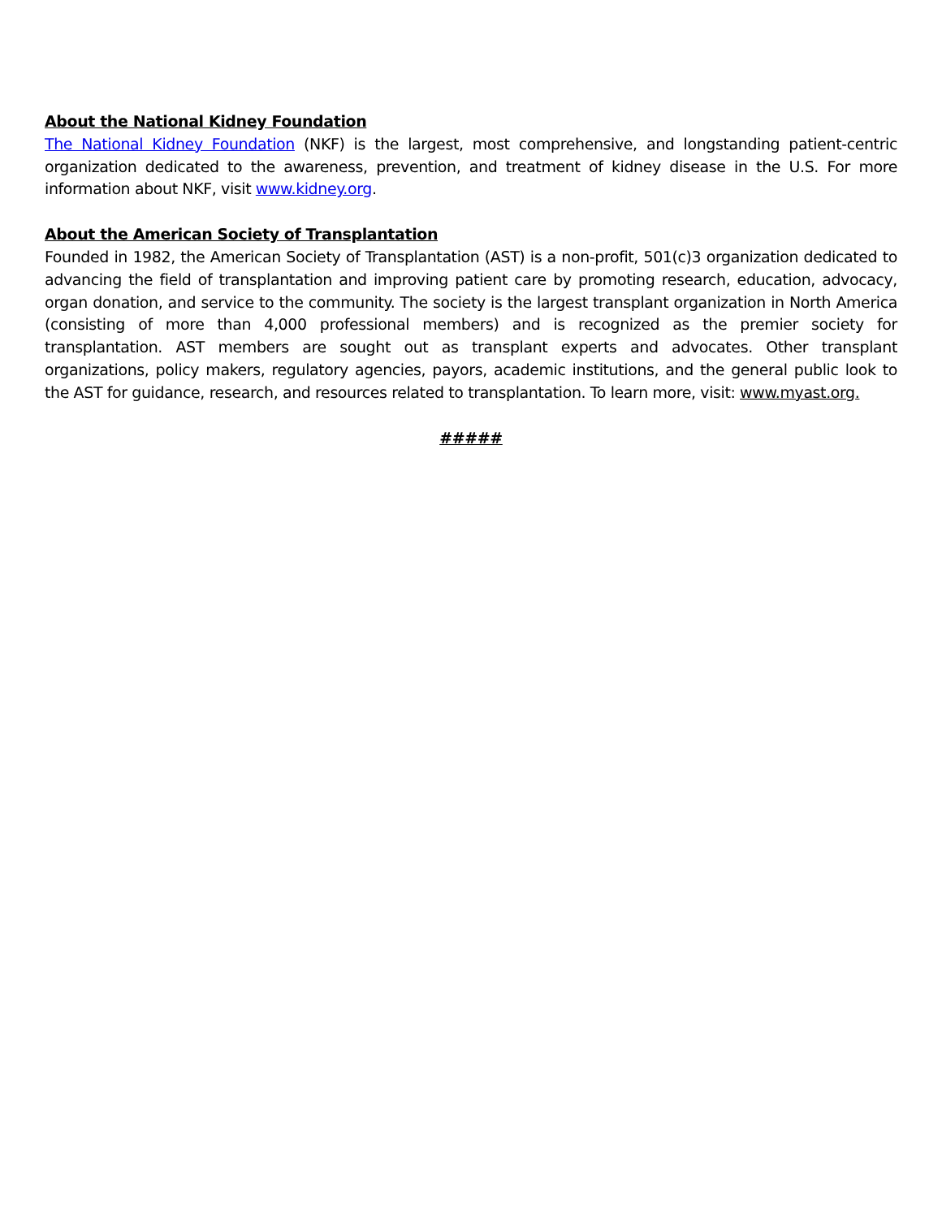About the National Kidney Foundation
The National Kidney Foundation (NKF) is the largest, most comprehensive, and longstanding patient-centric organization dedicated to the awareness, prevention, and treatment of kidney disease in the U.S. For more information about NKF, visit www.kidney.org.
About the American Society of Transplantation
Founded in 1982, the American Society of Transplantation (AST) is a non-profit, 501(c)3 organization dedicated to advancing the field of transplantation and improving patient care by promoting research, education, advocacy, organ donation, and service to the community. The society is the largest transplant organization in North America (consisting of more than 4,000 professional members) and is recognized as the premier society for transplantation. AST members are sought out as transplant experts and advocates. Other transplant organizations, policy makers, regulatory agencies, payors, academic institutions, and the general public look to the AST for guidance, research, and resources related to transplantation. To learn more, visit: www.myast.org.
#####